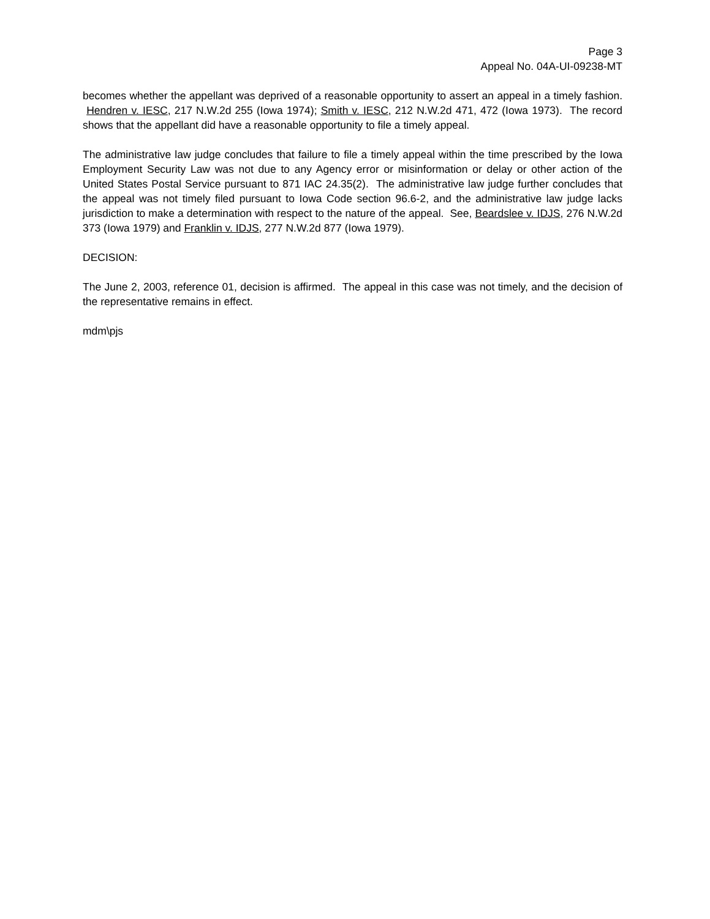Page 3
Appeal No. 04A-UI-09238-MT
becomes whether the appellant was deprived of a reasonable opportunity to assert an appeal in a timely fashion. Hendren v. IESC, 217 N.W.2d 255 (Iowa 1974); Smith v. IESC, 212 N.W.2d 471, 472 (Iowa 1973). The record shows that the appellant did have a reasonable opportunity to file a timely appeal.
The administrative law judge concludes that failure to file a timely appeal within the time prescribed by the Iowa Employment Security Law was not due to any Agency error or misinformation or delay or other action of the United States Postal Service pursuant to 871 IAC 24.35(2). The administrative law judge further concludes that the appeal was not timely filed pursuant to Iowa Code section 96.6-2, and the administrative law judge lacks jurisdiction to make a determination with respect to the nature of the appeal. See, Beardslee v. IDJS, 276 N.W.2d 373 (Iowa 1979) and Franklin v. IDJS, 277 N.W.2d 877 (Iowa 1979).
DECISION:
The June 2, 2003, reference 01, decision is affirmed. The appeal in this case was not timely, and the decision of the representative remains in effect.
mdm\pjs